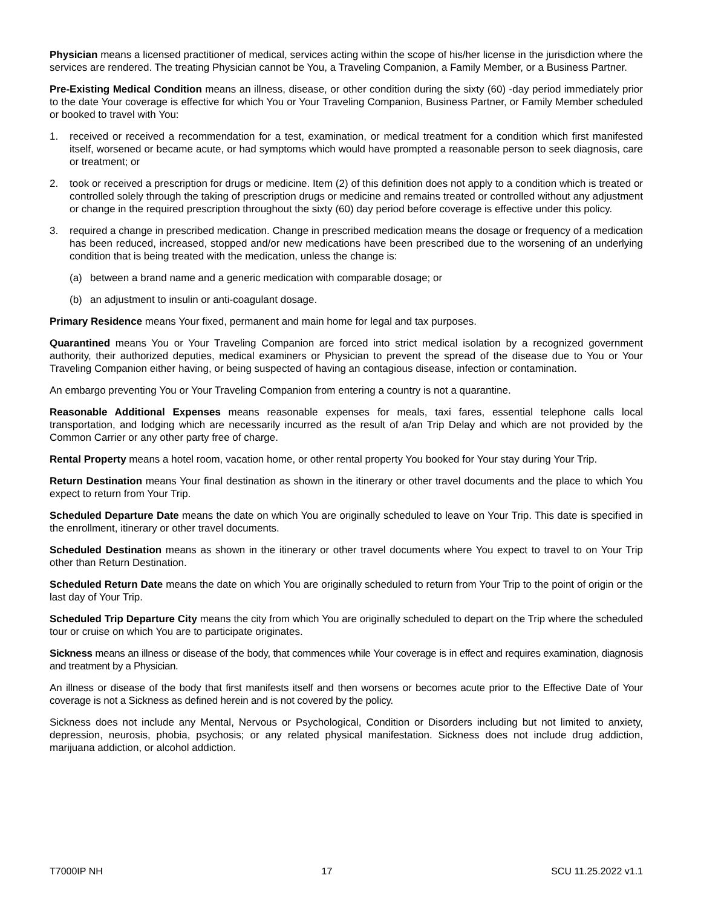Physician means a licensed practitioner of medical, services acting within the scope of his/her license in the jurisdiction where the services are rendered. The treating Physician cannot be You, a Traveling Companion, a Family Member, or a Business Partner.
Pre-Existing Medical Condition means an illness, disease, or other condition during the sixty (60) -day period immediately prior to the date Your coverage is effective for which You or Your Traveling Companion, Business Partner, or Family Member scheduled or booked to travel with You:
1. received or received a recommendation for a test, examination, or medical treatment for a condition which first manifested itself, worsened or became acute, or had symptoms which would have prompted a reasonable person to seek diagnosis, care or treatment; or
2. took or received a prescription for drugs or medicine. Item (2) of this definition does not apply to a condition which is treated or controlled solely through the taking of prescription drugs or medicine and remains treated or controlled without any adjustment or change in the required prescription throughout the sixty (60) day period before coverage is effective under this policy.
3. required a change in prescribed medication. Change in prescribed medication means the dosage or frequency of a medication has been reduced, increased, stopped and/or new medications have been prescribed due to the worsening of an underlying condition that is being treated with the medication, unless the change is:
(a) between a brand name and a generic medication with comparable dosage; or
(b) an adjustment to insulin or anti-coagulant dosage.
Primary Residence means Your fixed, permanent and main home for legal and tax purposes.
Quarantined means You or Your Traveling Companion are forced into strict medical isolation by a recognized government authority, their authorized deputies, medical examiners or Physician to prevent the spread of the disease due to You or Your Traveling Companion either having, or being suspected of having an contagious disease, infection or contamination.
An embargo preventing You or Your Traveling Companion from entering a country is not a quarantine.
Reasonable Additional Expenses means reasonable expenses for meals, taxi fares, essential telephone calls local transportation, and lodging which are necessarily incurred as the result of a/an Trip Delay and which are not provided by the Common Carrier or any other party free of charge.
Rental Property means a hotel room, vacation home, or other rental property You booked for Your stay during Your Trip.
Return Destination means Your final destination as shown in the itinerary or other travel documents and the place to which You expect to return from Your Trip.
Scheduled Departure Date means the date on which You are originally scheduled to leave on Your Trip. This date is specified in the enrollment, itinerary or other travel documents.
Scheduled Destination means as shown in the itinerary or other travel documents where You expect to travel to on Your Trip other than Return Destination.
Scheduled Return Date means the date on which You are originally scheduled to return from Your Trip to the point of origin or the last day of Your Trip.
Scheduled Trip Departure City means the city from which You are originally scheduled to depart on the Trip where the scheduled tour or cruise on which You are to participate originates.
Sickness means an illness or disease of the body, that commences while Your coverage is in effect and requires examination, diagnosis and treatment by a Physician.
An illness or disease of the body that first manifests itself and then worsens or becomes acute prior to the Effective Date of Your coverage is not a Sickness as defined herein and is not covered by the policy.
Sickness does not include any Mental, Nervous or Psychological, Condition or Disorders including but not limited to anxiety, depression, neurosis, phobia, psychosis; or any related physical manifestation. Sickness does not include drug addiction, marijuana addiction, or alcohol addiction.
T7000IP NH 17 SCU 11.25.2022 v1.1